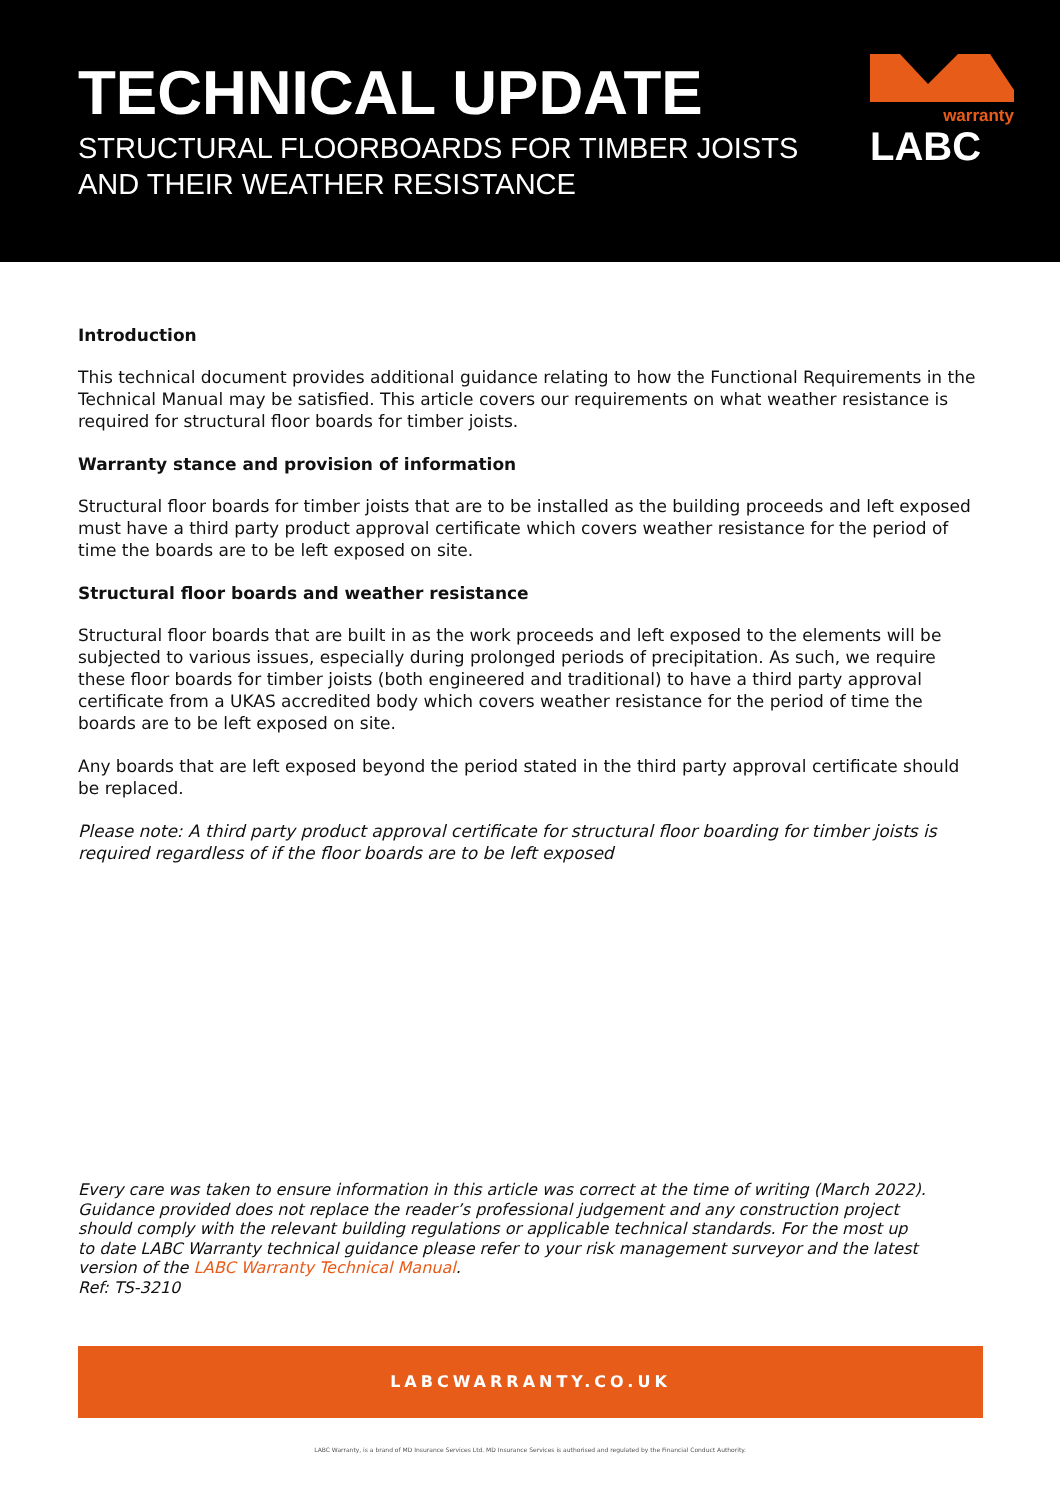TECHNICAL UPDATE
STRUCTURAL FLOORBOARDS FOR TIMBER JOISTS
AND THEIR WEATHER RESISTANCE
warranty
LABC
Introduction
This technical document provides additional guidance relating to how the Functional Requirements in the Technical Manual may be satisfied. This article covers our requirements on what weather resistance is required for structural floor boards for timber joists.
Warranty stance and provision of information
Structural floor boards for timber joists that are to be installed as the building proceeds and left exposed must have a third party product approval certificate which covers weather resistance for the period of time the boards are to be left exposed on site.
Structural floor boards and weather resistance
Structural floor boards that are built in as the work proceeds and left exposed to the elements will be subjected to various issues, especially during prolonged periods of precipitation. As such, we require these floor boards for timber joists (both engineered and traditional) to have a third party approval certificate from a UKAS accredited body which covers weather resistance for the period of time the boards are to be left exposed on site.
Any boards that are left exposed beyond the period stated in the third party approval certificate should be replaced.
Please note: A third party product approval certificate for structural floor boarding for timber joists is required regardless of if the floor boards are to be left exposed
Every care was taken to ensure information in this article was correct at the time of writing (March 2022). Guidance provided does not replace the reader’s professional judgement and any construction project should comply with the relevant building regulations or applicable technical standards. For the most up to date LABC Warranty technical guidance please refer to your risk management surveyor and the latest version of the LABC Warranty Technical Manual.
Ref: TS-3210
LABCWARRANTY.CO.UK
LABC Warranty, is a brand of MD Insurance Services Ltd. MD Insurance Services is authorised and regulated by the Financial Conduct Authority.